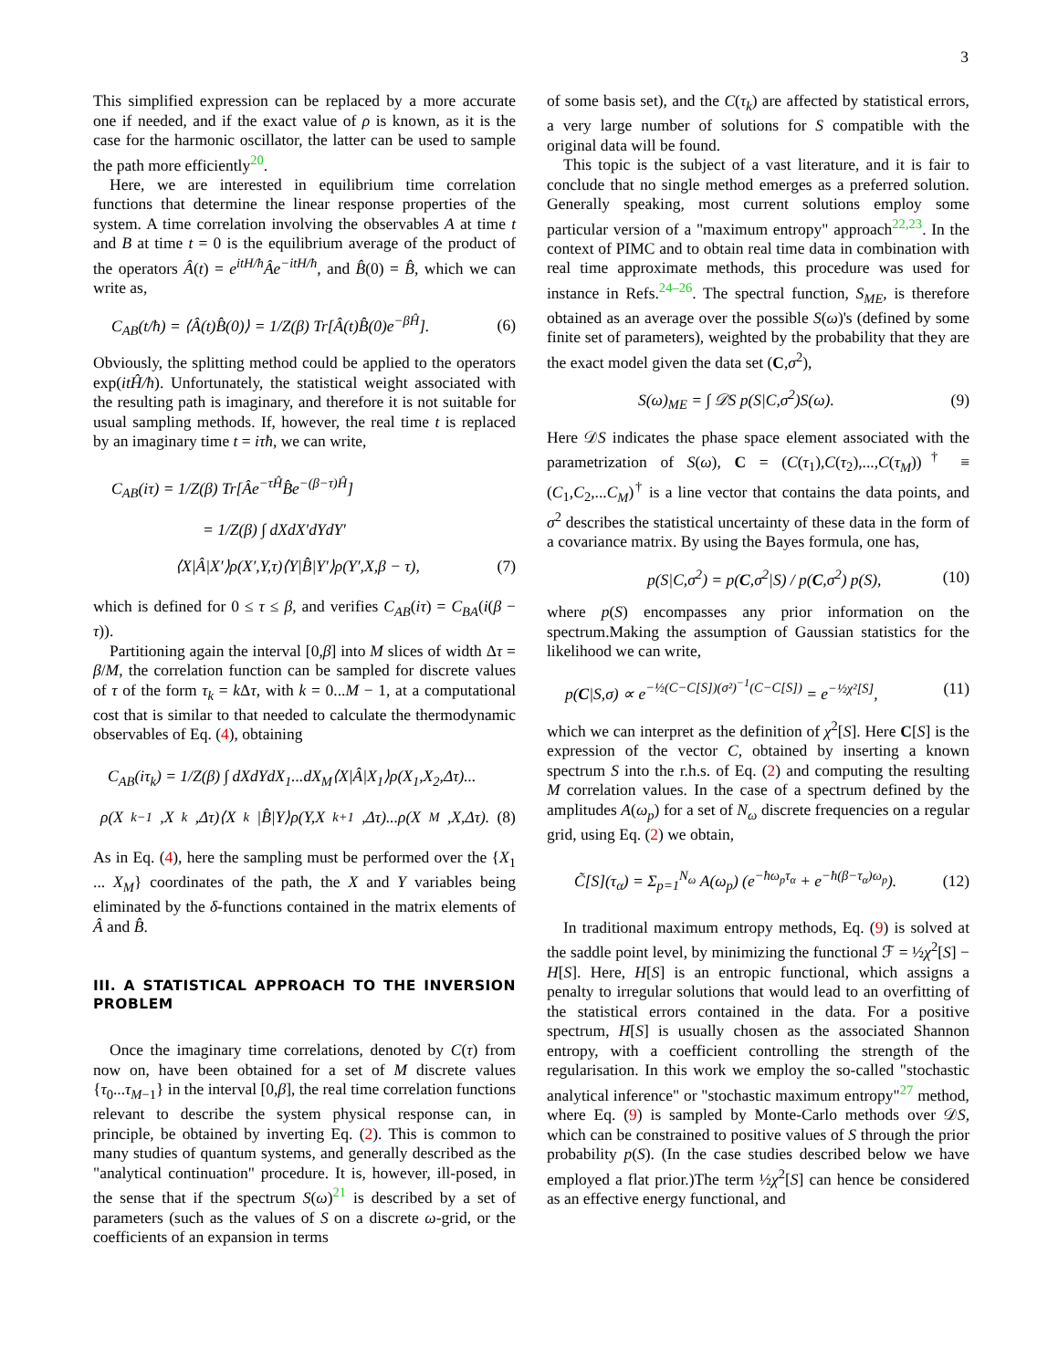3
This simplified expression can be replaced by a more accurate one if needed, and if the exact value of ρ is known, as it is the case for the harmonic oscillator, the latter can be used to sample the path more efficiently<sup>20</sup>.
Here, we are interested in equilibrium time correlation functions that determine the linear response properties of the system. A time correlation involving the observables A at time t and B at time t = 0 is the equilibrium average of the product of the operators Â(t) = e<sup>itH/ħ</sup>Âe<sup>−itH/ħ</sup>, and B̂(0) = B̂, which we can write as,
C<sub>AB</sub>(t/ħ) = ⟨Â(t)B̂(0)⟩ = 1/Z(β) Tr[Â(t)B̂(0)e<sup>−βĤ</sup>].
(6)
Obviously, the splitting method could be applied to the operators exp(itĤ/ħ). Unfortunately, the statistical weight associated with the resulting path is imaginary, and therefore it is not suitable for usual sampling methods. If, however, the real time t is replaced by an imaginary time t = iτħ, we can write,
C<sub>AB</sub>(iτ) = 1/Z(β) Tr[Âe<sup>−τĤ</sup>B̂e<sup>−(β−τ)Ĥ</sup>]
= 1/Z(β) ∫ dXdX′dYdY′
⟨X|Â|X′⟩ρ(X′,Y,τ)⟨Y|B̂|Y′⟩ρ(Y′,X,β − τ), (7)
which is defined for 0 ≤ τ ≤ β, and verifies C<sub>AB</sub>(iτ) = C<sub>BA</sub>(i(β − τ)).
Partitioning again the interval [0,β] into M slices of width Δτ = β/M, the correlation function can be sampled for discrete values of τ of the form τ<sub>k</sub> = k Δτ, with k = 0...M − 1, at a computational cost that is similar to that needed to calculate the thermodynamic observables of Eq. (4), obtaining
C<sub>AB</sub>(iτ<sub>k</sub>) = 1/Z(β) ∫ dXdYdX<sub>1</sub>...dX<sub>M</sub>⟨X|Â|X<sub>1</sub>⟩ρ(X<sub>1</sub>,X<sub>2</sub>,Δτ)...
ρ(X<sub>k−1</sub>,X<sub>k</sub>,Δτ)⟨X<sub>k</sub>|B̂|Y⟩ρ(Y,X<sub>k+1</sub>,Δτ)...ρ(X<sub>M</sub>,X,Δτ). (8)
As in Eq. (4), here the sampling must be performed over the {X<sub>1</sub> ... X<sub>M</sub>} coordinates of the path, the X and Y variables being eliminated by the δ-functions contained in the matrix elements of Â and B̂.
III. A STATISTICAL APPROACH TO THE INVERSION PROBLEM
Once the imaginary time correlations, denoted by C(τ) from now on, have been obtained for a set of M discrete values {τ<sub>0</sub>...τ<sub>M−1</sub>} in the interval [0,β], the real time correlation functions relevant to describe the system physical response can, in principle, be obtained by inverting Eq. (2). This is common to many studies of quantum systems, and generally described as the "analytical continuation" procedure. It is, however, ill-posed, in the sense that if the spectrum S(ω)<sup>21</sup> is described by a set of parameters (such as the values of S on a discrete ω-grid, or the coefficients of an expansion in terms
of some basis set), and the C(τ<sub>k</sub>) are affected by statistical errors, a very large number of solutions for S compatible with the original data will be found.
This topic is the subject of a vast literature, and it is fair to conclude that no single method emerges as a preferred solution. Generally speaking, most current solutions employ some particular version of a "maximum entropy" approach<sup>22,23</sup>. In the context of PIMC and to obtain real time data in combination with real time approximate methods, this procedure was used for instance in Refs.<sup>24–26</sup>. The spectral function, S<sub>ME</sub>, is therefore obtained as an average over the possible S(ω)'s (defined by some finite set of parameters), weighted by the probability that they are the exact model given the data set (C,σ<sup>2</sup>),
S(ω)<sub>ME</sub> = ∫ 𝒟S p(S|C,σ<sup>2</sup>)S(ω). (9)
Here 𝒟S indicates the phase space element associated with the parametrization of S(ω), C = (C(τ<sub>1</sub>),C(τ<sub>2</sub>),...,C(τ<sub>M</sub>))<sup>†</sup> ≡ (C<sub>1</sub>,C<sub>2</sub>,...C<sub>M</sub>)<sup>†</sup> is a line vector that contains the data points, and σ<sup>2</sup> describes the statistical uncertainty of these data in the form of a covariance matrix. By using the Bayes formula, one has,
p(S|C,σ<sup>2</sup>) = p(C,σ<sup>2</sup>|S) / p(C,σ<sup>2</sup>) p(S),
(10)
where p(S) encompasses any prior information on the spectrum.Making the assumption of Gaussian statistics for the likelihood we can write,
p(C|S,σ) ∝ e<sup>−½(C−C[S])(σ²)<sup>−1</sup>(C−C[S])</sup> = e<sup>−½χ²[S]</sup>,
(11)
which we can interpret as the definition of χ<sup>2</sup>[S]. Here C[S] is the expression of the vector C, obtained by inserting a known spectrum S into the r.h.s. of Eq. (2) and computing the resulting M correlation values. In the case of a spectrum defined by the amplitudes A(ω<sub>p</sub>) for a set of N<sub>ω</sub> discrete frequencies on a regular grid, using Eq. (2) we obtain,
C̃[S](τ<sub>α</sub>) = Σ<sub>p=1</sub><sup>N<sub>ω</sub></sup> A(ω<sub>p</sub>) (e<sup>−ħω<sub>p</sub>τ<sub>α</sub></sup> + e<sup>−ħ(β−τ<sub>α</sub>)ω<sub>p</sub></sup>).
(12)
In traditional maximum entropy methods, Eq. (9) is solved at the saddle point level, by minimizing the functional ℱ = ½χ<sup>2</sup>[S] − H[S]. Here, H[S] is an entropic functional, which assigns a penalty to irregular solutions that would lead to an overfitting of the statistical errors contained in the data. For a positive spectrum, H[S] is usually chosen as the associated Shannon entropy, with a coefficient controlling the strength of the regularisation. In this work we employ the so-called "stochastic analytical inference" or "stochastic maximum entropy"<sup>27</sup> method, where Eq. (9) is sampled by Monte-Carlo methods over 𝒟S, which can be constrained to positive values of S through the prior probability p(S). (In the case studies described below we have employed a flat prior.)The term ½χ<sup>2</sup>[S] can hence be considered as an effective energy functional, and